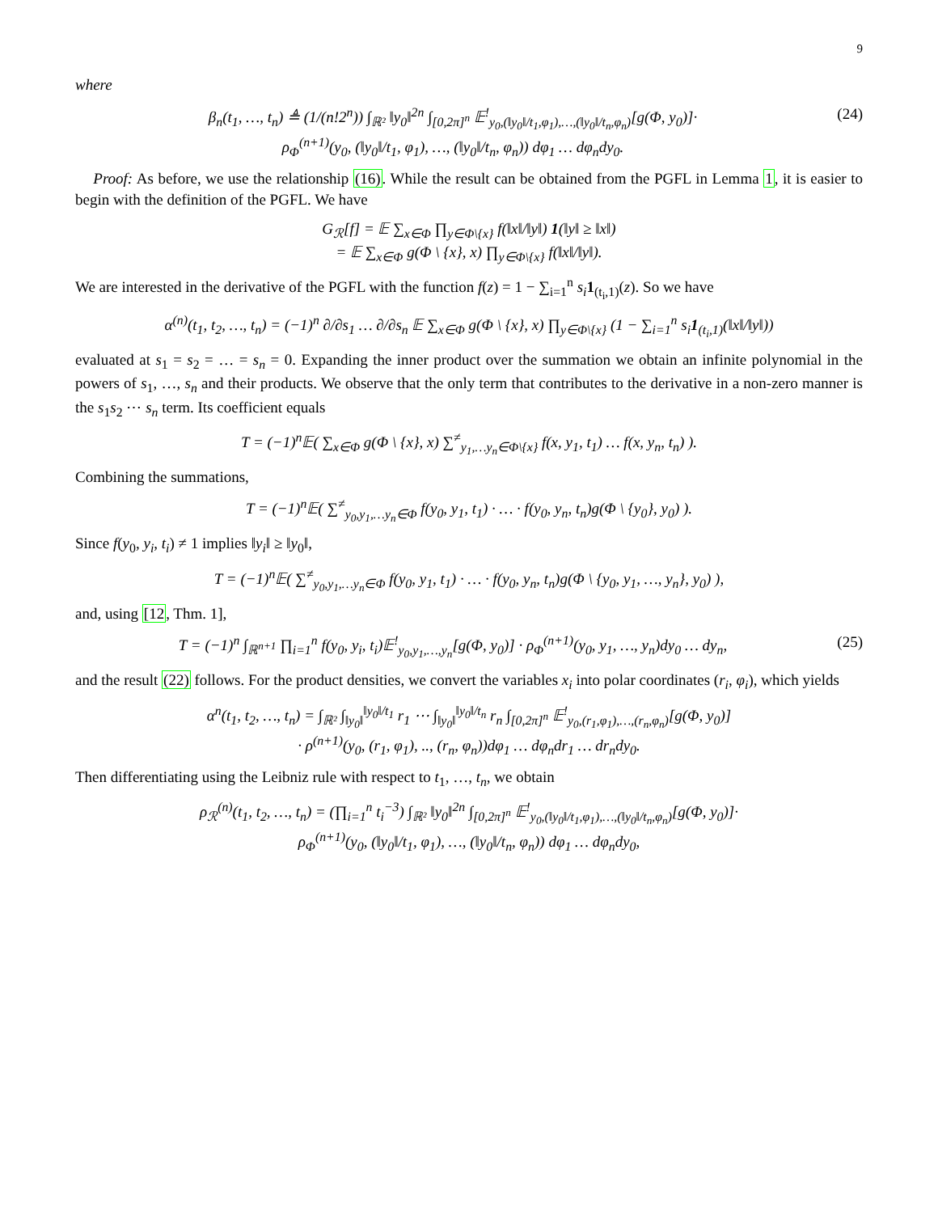9
where
β<sub>n</sub>(t<sub>1</sub>, …, t<sub>n</sub>) ≜ (1/(n!2<sup>n</sup>)) ∫<sub>ℝ²</sub> ‖y<sub>0</sub>‖<sup>2n</sup> ∫<sub>[0,2π]<sup>n</sup></sub> 𝔼<sup>!</sup><sub>y<sub>0</sub>,(‖y<sub>0</sub>‖/t<sub>1</sub>,φ<sub>1</sub>),…,(‖y<sub>0</sub>‖/t<sub>n</sub>,φ<sub>n</sub>)</sub>[g(Φ, y<sub>0</sub>)]·
ρ<sub>Φ</sub><sup>(n+1)</sup>(y<sub>0</sub>, (‖y<sub>0</sub>‖/t<sub>1</sub>, φ<sub>1</sub>), …, (‖y<sub>0</sub>‖/t<sub>n</sub>, φ<sub>n</sub>)) dφ<sub>1</sub> … dφ<sub>n</sub>dy<sub>0</sub>. (24)
Proof: As before, we use the relationship (16). While the result can be obtained from the PGFL in Lemma 1, it is easier to begin with the definition of the PGFL. We have
G<sub>ℛ</sub>[f] = 𝔼 ∑<sub>x∈Φ</sub> ∏<sub>y∈Φ\{x}</sub> f(‖x‖/‖y‖) 1(‖y‖ ≥ ‖x‖)
= 𝔼 ∑<sub>x∈Φ</sub> g(Φ \ {x}, x) ∏<sub>y∈Φ\{x}</sub> f(‖x‖/‖y‖).
We are interested in the derivative of the PGFL with the function f(z) = 1 − ∑<sub>i=1</sub><sup>n</sup> s<sub>i</sub> 1<sub>(t<sub>i</sub>,1)</sub>(z). So we have
α<sup>(n)</sup>(t<sub>1</sub>, t<sub>2</sub>, …, t<sub>n</sub>) = (−1)<sup>n</sup> ∂/∂s<sub>1</sub> … ∂/∂s<sub>n</sub> 𝔼 ∑<sub>x∈Φ</sub> g(Φ \ {x}, x) ∏<sub>y∈Φ\{x}</sub> (1 − ∑<sub>i=1</sub><sup>n</sup> s<sub>i</sub>1<sub>(t<sub>i</sub>,1)</sub>(‖x‖/‖y‖))
evaluated at s<sub>1</sub> = s<sub>2</sub> = … = s<sub>n</sub> = 0. Expanding the inner product over the summation we obtain an infinite polynomial in the powers of s<sub>1</sub>, …, s<sub>n</sub> and their products. We observe that the only term that contributes to the derivative in a non-zero manner is the s<sub>1</sub>s<sub>2</sub> ⋯ s<sub>n</sub> term. Its coefficient equals
T = (−1)<sup>n</sup>𝔼( ∑<sub>x∈Φ</sub> g(Φ \ {x}, x) ∑<sup>≠</sup><sub>y<sub>1</sub>,…y<sub>n</sub>∈Φ\{x}</sub> f(x, y<sub>1</sub>, t<sub>1</sub>) … f(x, y<sub>n</sub>, t<sub>n</sub>) ).
Combining the summations,
T = (−1)<sup>n</sup>𝔼( ∑<sup>≠</sup><sub>y<sub>0</sub>,y<sub>1</sub>,…y<sub>n</sub>∈Φ</sub> f(y<sub>0</sub>, y<sub>1</sub>, t<sub>1</sub>) · … · f(y<sub>0</sub>, y<sub>n</sub>, t<sub>n</sub>)g(Φ \ {y<sub>0</sub>}, y<sub>0</sub>) ).
Since f(y<sub>0</sub>, y<sub>i</sub>, t<sub>i</sub>) ≠ 1 implies ‖y<sub>i</sub>‖ ≥ ‖y<sub>0</sub>‖,
T = (−1)<sup>n</sup>𝔼( ∑<sup>≠</sup><sub>y<sub>0</sub>,y<sub>1</sub>,…y<sub>n</sub>∈Φ</sub> f(y<sub>0</sub>, y<sub>1</sub>, t<sub>1</sub>) · … · f(y<sub>0</sub>, y<sub>n</sub>, t<sub>n</sub>)g(Φ \ {y<sub>0</sub>, y<sub>1</sub>, …, y<sub>n</sub>}, y<sub>0</sub>) ),
and, using [12, Thm. 1],
T = (−1)<sup>n</sup> ∫<sub>ℝ<sup>n+1</sup></sub> ∏<sub>i=1</sub><sup>n</sup> f(y<sub>0</sub>, y<sub>i</sub>, t<sub>i</sub>)𝔼<sup>!</sup><sub>y<sub>0</sub>,y<sub>1</sub>,…,y<sub>n</sub></sub>[g(Φ, y<sub>0</sub>)] · ρ<sub>Φ</sub><sup>(n+1)</sup>(y<sub>0</sub>, y<sub>1</sub>, …, y<sub>n</sub>)dy<sub>0</sub> … dy<sub>n</sub>, (25)
and the result (22) follows. For the product densities, we convert the variables x<sub>i</sub> into polar coordinates (r<sub>i</sub>, φ<sub>i</sub>), which yields
α<sup>n</sup>(t<sub>1</sub>, t<sub>2</sub>, …, t<sub>n</sub>) = ∫<sub>ℝ²</sub> ∫<sub>‖y<sub>0</sub>‖</sub><sup>‖y<sub>0</sub>‖/t<sub>1</sub></sup> r<sub>1</sub> ⋯ ∫<sub>‖y<sub>0</sub>‖</sub><sup>‖y<sub>0</sub>‖/t<sub>n</sub></sup> r<sub>n</sub> ∫<sub>[0,2π]<sup>n</sup></sub> 𝔼<sup>!</sup><sub>y<sub>0</sub>,(r<sub>1</sub>,φ<sub>1</sub>),…,(r<sub>n</sub>,φ<sub>n</sub>)</sub>[g(Φ, y<sub>0</sub>)]
· ρ<sup>(n+1)</sup>(y<sub>0</sub>, (r<sub>1</sub>, φ<sub>1</sub>), .., (r<sub>n</sub>, φ<sub>n</sub>))dφ<sub>1</sub> … dφ<sub>n</sub>dr<sub>1</sub> … dr<sub>n</sub>dy<sub>0</sub>.
Then differentiating using the Leibniz rule with respect to t<sub>1</sub>, …, t<sub>n</sub>, we obtain
ρ<sub>ℛ</sub><sup>(n)</sup>(t<sub>1</sub>, t<sub>2</sub>, …, t<sub>n</sub>) = (∏<sub>i=1</sub><sup>n</sup> t<sub>i</sub><sup>−3</sup>) ∫<sub>ℝ²</sub> ‖y<sub>0</sub>‖<sup>2n</sup> ∫<sub>[0,2π]<sup>n</sup></sub> 𝔼<sup>!</sup><sub>y<sub>0</sub>,(‖y<sub>0</sub>‖/t<sub>1</sub>,φ<sub>1</sub>),…,(‖y<sub>0</sub>‖/t<sub>n</sub>,φ<sub>n</sub>)</sub>[g(Φ, y<sub>0</sub>)]·
ρ<sub>Φ</sub><sup>(n+1)</sup>(y<sub>0</sub>, (‖y<sub>0</sub>‖/t<sub>1</sub>, φ<sub>1</sub>), …, (‖y<sub>0</sub>‖/t<sub>n</sub>, φ<sub>n</sub>)) dφ<sub>1</sub> … dφ<sub>n</sub>dy<sub>0</sub>,